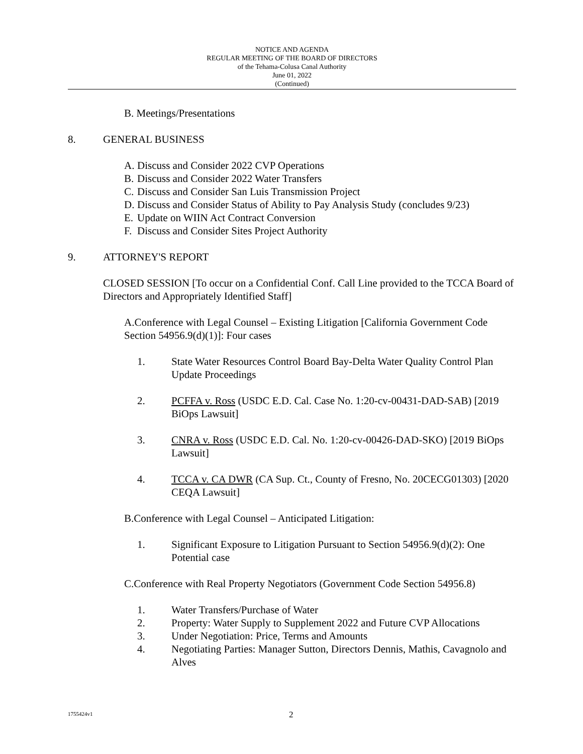NOTICE AND AGENDA
REGULAR MEETING OF THE BOARD OF DIRECTORS
of the Tehama-Colusa Canal Authority
June 01, 2022
(Continued)
B. Meetings/Presentations
8. GENERAL BUSINESS
A. Discuss and Consider 2022 CVP Operations
B. Discuss and Consider 2022 Water Transfers
C. Discuss and Consider San Luis Transmission Project
D. Discuss and Consider Status of Ability to Pay Analysis Study (concludes 9/23)
E. Update on WIIN Act Contract Conversion
F. Discuss and Consider Sites Project Authority
9. ATTORNEY'S REPORT
CLOSED SESSION [To occur on a Confidential Conf. Call Line provided to the TCCA Board of Directors and Appropriately Identified Staff]
A. Conference with Legal Counsel – Existing Litigation [California Government Code Section 54956.9(d)(1)]: Four cases
1. State Water Resources Control Board Bay-Delta Water Quality Control Plan Update Proceedings
2. PCFFA v. Ross (USDC E.D. Cal. Case No. 1:20-cv-00431-DAD-SAB) [2019 BiOps Lawsuit]
3. CNRA v. Ross (USDC E.D. Cal. No. 1:20-cv-00426-DAD-SKO) [2019 BiOps Lawsuit]
4. TCCA v. CA DWR (CA Sup. Ct., County of Fresno, No. 20CECG01303) [2020 CEQA Lawsuit]
B. Conference with Legal Counsel – Anticipated Litigation:
1. Significant Exposure to Litigation Pursuant to Section 54956.9(d)(2): One Potential case
C. Conference with Real Property Negotiators (Government Code Section 54956.8)
1. Water Transfers/Purchase of Water
2. Property: Water Supply to Supplement 2022 and Future CVP Allocations
3. Under Negotiation: Price, Terms and Amounts
4. Negotiating Parties: Manager Sutton, Directors Dennis, Mathis, Cavagnolo and Alves
1755424v1 2